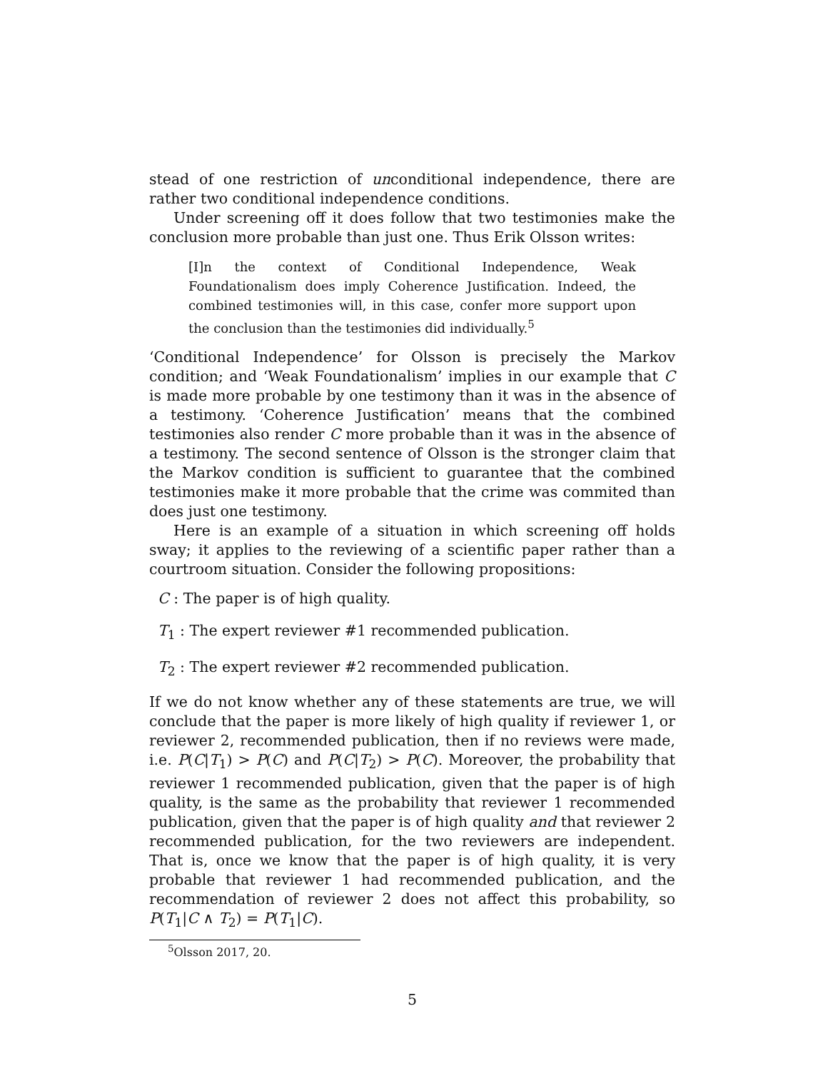stead of one restriction of unconditional independence, there are rather two conditional independence conditions.
Under screening off it does follow that two testimonies make the conclusion more probable than just one. Thus Erik Olsson writes:
[I]n the context of Conditional Independence, Weak Foundationalism does imply Coherence Justification. Indeed, the combined testimonies will, in this case, confer more support upon the conclusion than the testimonies did individually.<sup>5</sup>
‘Conditional Independence’ for Olsson is precisely the Markov condition; and ‘Weak Foundationalism’ implies in our example that C is made more probable by one testimony than it was in the absence of a testimony. ‘Coherence Justification’ means that the combined testimonies also render C more probable than it was in the absence of a testimony. The second sentence of Olsson is the stronger claim that the Markov condition is sufficient to guarantee that the combined testimonies make it more probable that the crime was commited than does just one testimony.
Here is an example of a situation in which screening off holds sway; it applies to the reviewing of a scientific paper rather than a courtroom situation. Consider the following propositions:
C : The paper is of high quality.
T<sub>1</sub> : The expert reviewer #1 recommended publication.
T<sub>2</sub> : The expert reviewer #2 recommended publication.
If we do not know whether any of these statements are true, we will conclude that the paper is more likely of high quality if reviewer 1, or reviewer 2, recommended publication, then if no reviews were made, i.e. P(C|T<sub>1</sub>) > P(C) and P(C|T<sub>2</sub>) > P(C). Moreover, the probability that reviewer 1 recommended publication, given that the paper is of high quality, is the same as the probability that reviewer 1 recommended publication, given that the paper is of high quality and that reviewer 2 recommended publication, for the two reviewers are independent. That is, once we know that the paper is of high quality, it is very probable that reviewer 1 had recommended publication, and the recommendation of reviewer 2 does not affect this probability, so P(T<sub>1</sub>|C ∧ T<sub>2</sub>) = P(T<sub>1</sub>|C).
<sup>5</sup> Olsson 2017, 20.
5